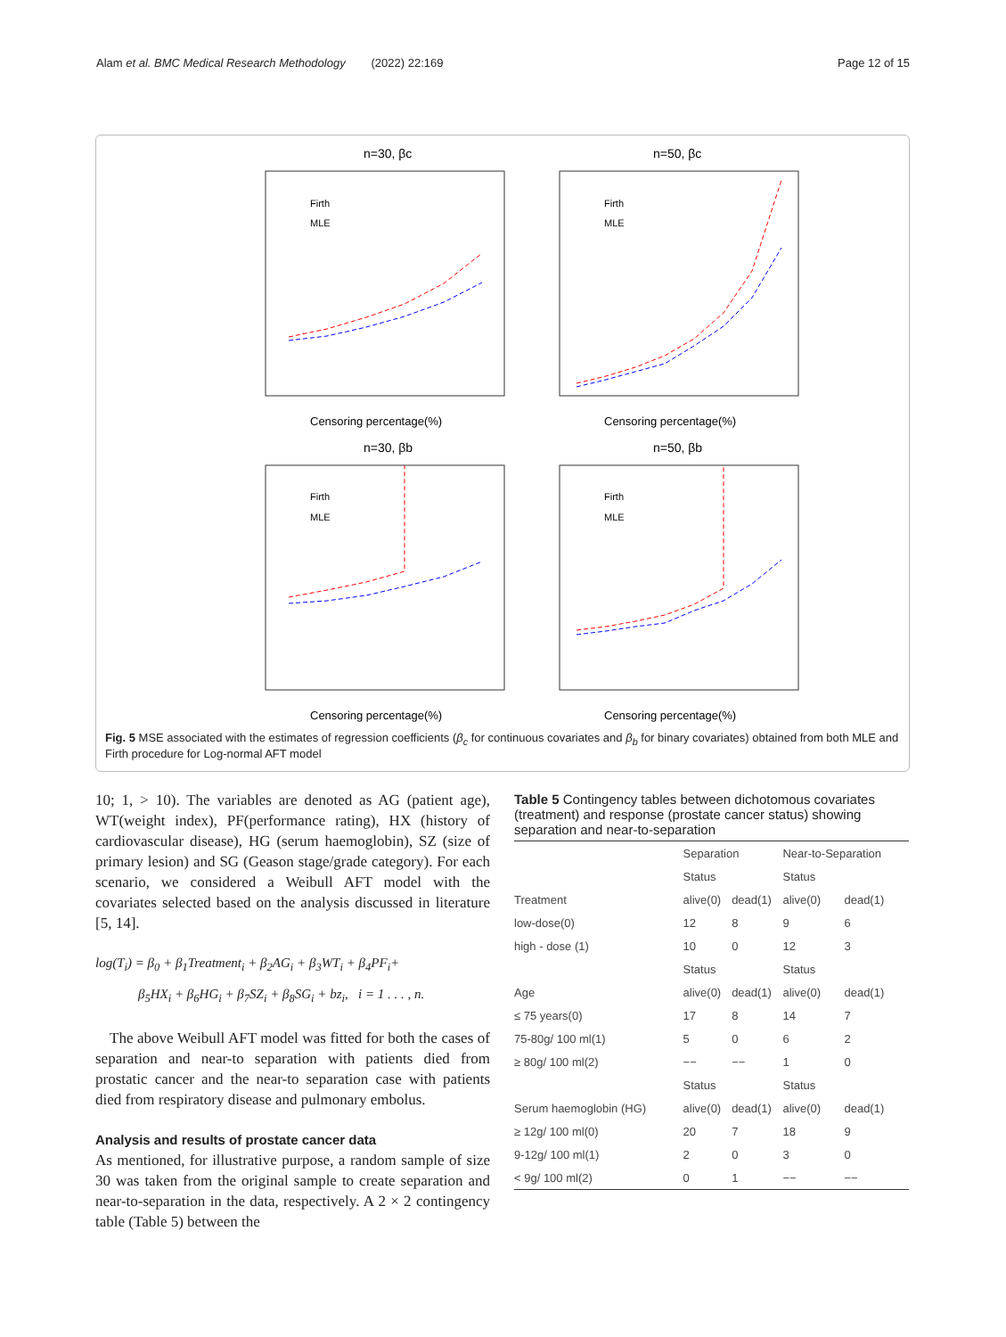Alam et al. BMC Medical Research Methodology (2022) 22:169 Page 12 of 15
n=30, βc
Firth
MLE
Censoring percentage(%)
n=50, βc
Firth
MLE
Censoring percentage(%)
n=30, βb
Firth
MLE
Censoring percentage(%)
n=50, βb
Firth
MLE
Censoring percentage(%)
Fig. 5 MSE associated with the estimates of regression coefficients (β<sub>c</sub> for continuous covariates and β<sub>b</sub> for binary covariates) obtained from both MLE and Firth procedure for Log-normal AFT model
10; 1, > 10). The variables are denoted as AG (patient age), WT(weight index), PF(performance rating), HX (history of cardiovascular disease), HG (serum haemoglobin), SZ (size of primary lesion) and SG (Geason stage/grade category). For each scenario, we considered a Weibull AFT model with the covariates selected based on the analysis discussed in literature [5, 14].
log(T<sub>i</sub>) = β<sub>0</sub> + β<sub>1</sub>Treatment<sub>i</sub> + β<sub>2</sub>AG<sub>i</sub> + β<sub>3</sub>WT<sub>i</sub> + β<sub>4</sub>PF<sub>i</sub>+
β<sub>5</sub>HX<sub>i</sub> + β<sub>6</sub>HG<sub>i</sub> + β<sub>7</sub>SZ<sub>i</sub> + β<sub>8</sub>SG<sub>i</sub> + bz<sub>i</sub>, i = 1 . . . , n.
The above Weibull AFT model was fitted for both the cases of separation and near-to separation with patients died from prostatic cancer and the near-to separation case with patients died from respiratory disease and pulmonary embolus.
Analysis and results of prostate cancer data
As mentioned, for illustrative purpose, a random sample of size 30 was taken from the original sample to create separation and near-to-separation in the data, respectively. A 2 × 2 contingency table (Table 5) between the
Table 5 Contingency tables between dichotomous covariates (treatment) and response (prostate cancer status) showing separation and near-to-separation
| | Separation | | Near-to-Separation | |
| | Status | | Status | |
| Treatment | alive(0) | dead(1) | alive(0) | dead(1) |
| low-dose(0) | 12 | 8 | 9 | 6 |
| high - dose (1) | 10 | 0 | 12 | 3 |
| | Status | | Status | |
| Age | alive(0) | dead(1) | alive(0) | dead(1) |
| ≤ 75 years(0) | 17 | 8 | 14 | 7 |
| 75-80g/ 100 ml(1) | 5 | 0 | 6 | 2 |
| ≥ 80g/ 100 ml(2) | −− | −− | 1 | 0 |
| | Status | | Status | |
| Serum haemoglobin (HG) | alive(0) | dead(1) | alive(0) | dead(1) |
| ≥ 12g/ 100 ml(0) | 20 | 7 | 18 | 9 |
| 9-12g/ 100 ml(1) | 2 | 0 | 3 | 0 |
| < 9g/ 100 ml(2) | 0 | 1 | −− | −− |